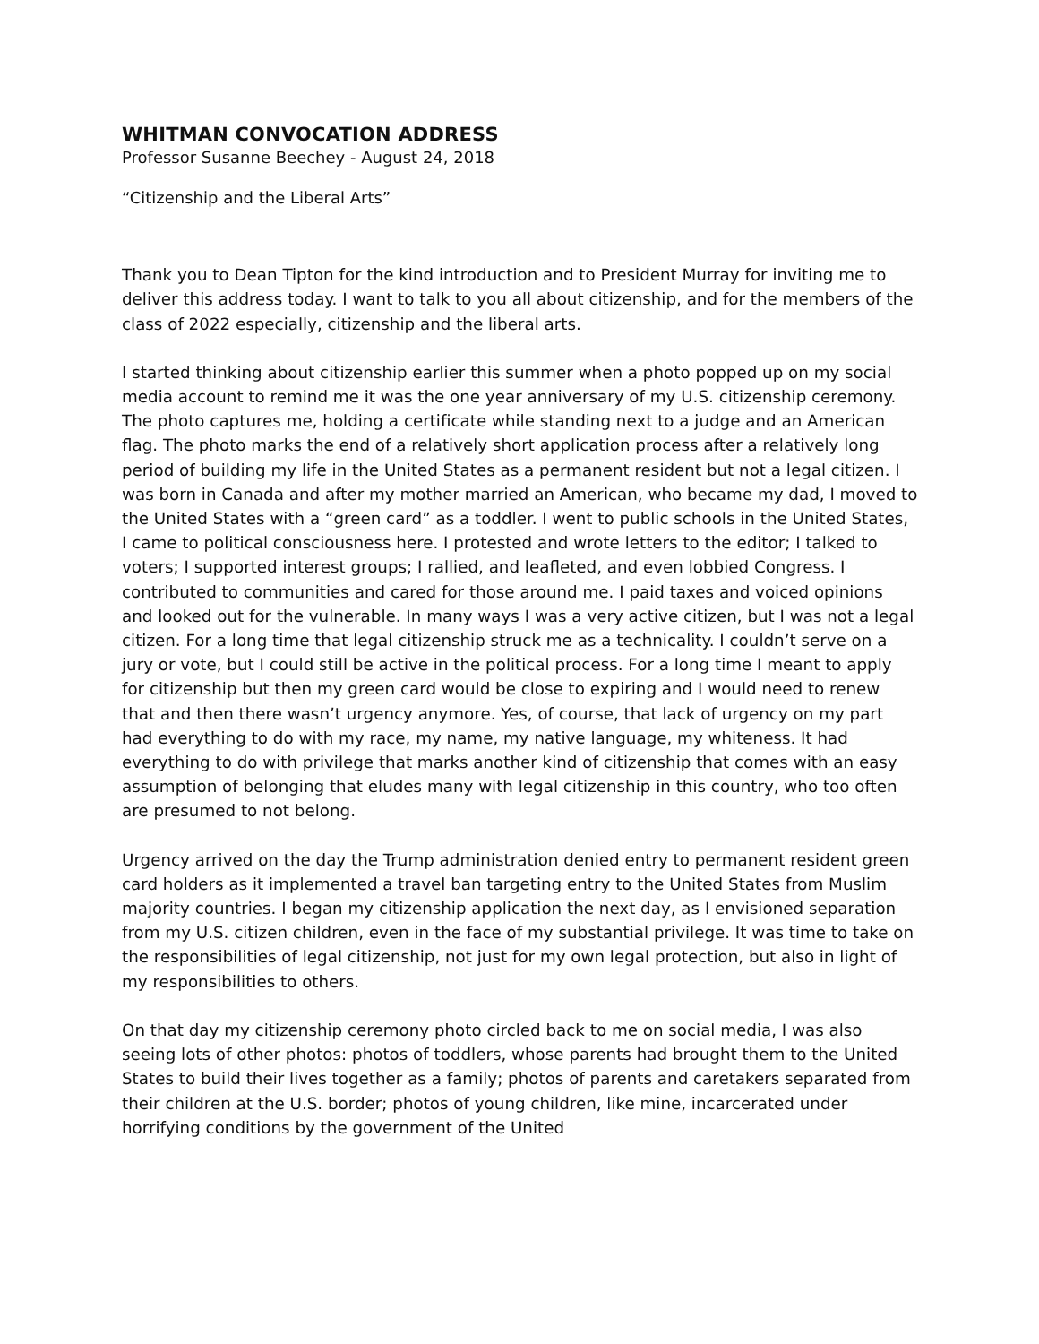WHITMAN CONVOCATION ADDRESS
Professor Susanne Beechey - August 24, 2018
“Citizenship and the Liberal Arts”
Thank you to Dean Tipton for the kind introduction and to President Murray for inviting me to deliver this address today. I want to talk to you all about citizenship, and for the members of the class of 2022 especially, citizenship and the liberal arts.
I started thinking about citizenship earlier this summer when a photo popped up on my social media account to remind me it was the one year anniversary of my U.S. citizenship ceremony. The photo captures me, holding a certificate while standing next to a judge and an American flag. The photo marks the end of a relatively short application process after a relatively long period of building my life in the United States as a permanent resident but not a legal citizen. I was born in Canada and after my mother married an American, who became my dad, I moved to the United States with a “green card” as a toddler. I went to public schools in the United States, I came to political consciousness here. I protested and wrote letters to the editor; I talked to voters; I supported interest groups; I rallied, and leafleted, and even lobbied Congress. I contributed to communities and cared for those around me. I paid taxes and voiced opinions and looked out for the vulnerable. In many ways I was a very active citizen, but I was not a legal citizen. For a long time that legal citizenship struck me as a technicality. I couldn’t serve on a jury or vote, but I could still be active in the political process. For a long time I meant to apply for citizenship but then my green card would be close to expiring and I would need to renew that and then there wasn’t urgency anymore. Yes, of course, that lack of urgency on my part had everything to do with my race, my name, my native language, my whiteness. It had everything to do with privilege that marks another kind of citizenship that comes with an easy assumption of belonging that eludes many with legal citizenship in this country, who too often are presumed to not belong.
Urgency arrived on the day the Trump administration denied entry to permanent resident green card holders as it implemented a travel ban targeting entry to the United States from Muslim majority countries. I began my citizenship application the next day, as I envisioned separation from my U.S. citizen children, even in the face of my substantial privilege. It was time to take on the responsibilities of legal citizenship, not just for my own legal protection, but also in light of my responsibilities to others.
On that day my citizenship ceremony photo circled back to me on social media, I was also seeing lots of other photos: photos of toddlers, whose parents had brought them to the United States to build their lives together as a family; photos of parents and caretakers separated from their children at the U.S. border; photos of young children, like mine, incarcerated under horrifying conditions by the government of the United